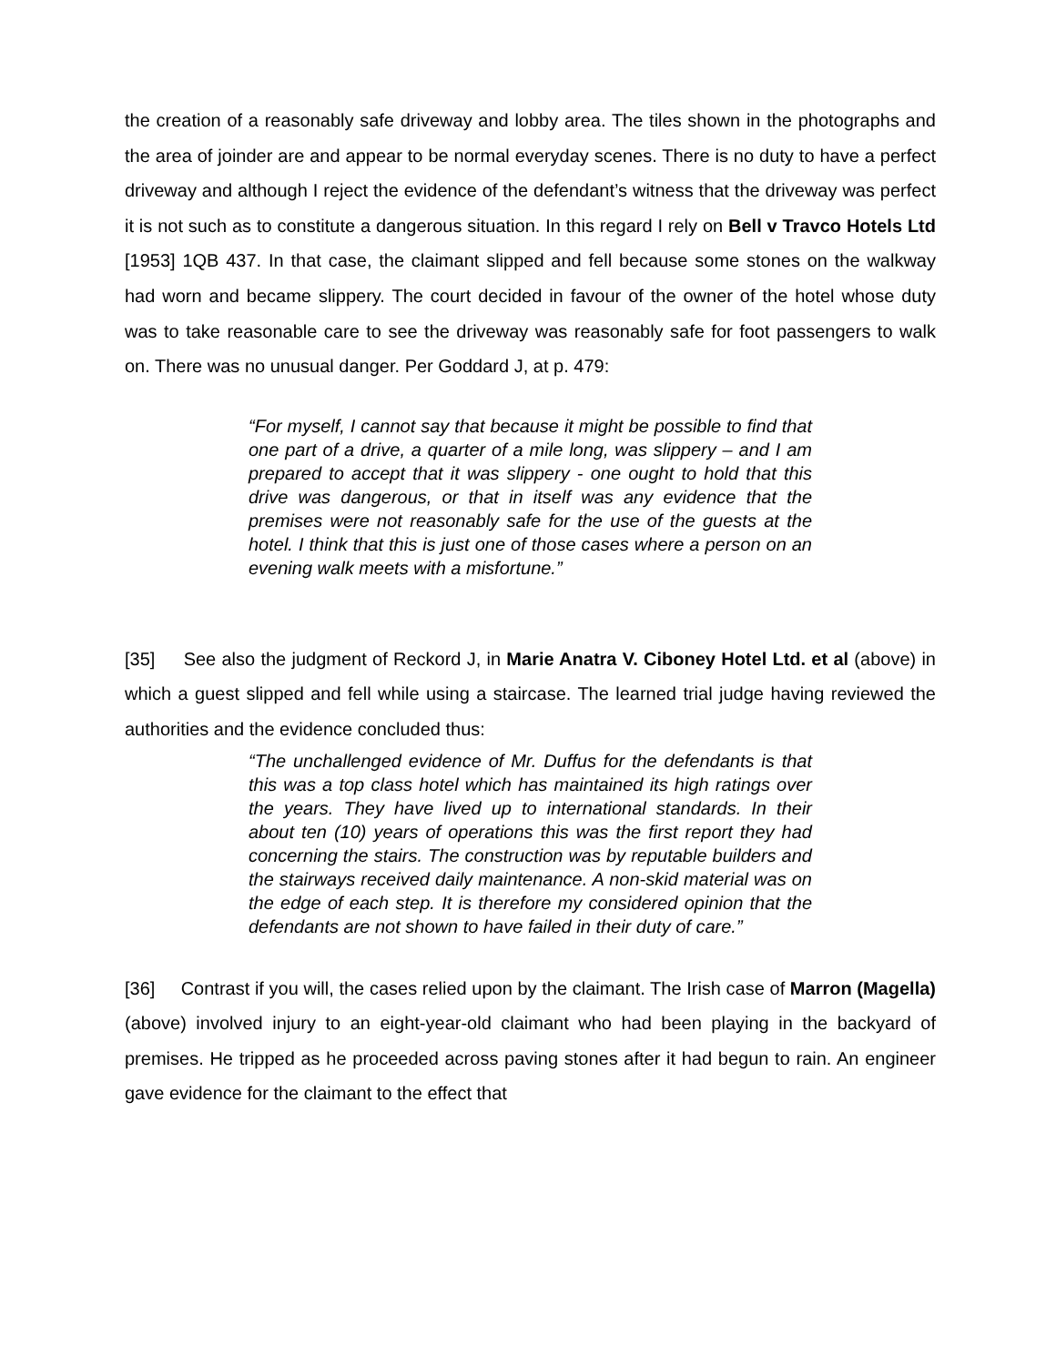the creation of a reasonably safe driveway and lobby area. The tiles shown in the photographs and the area of joinder are and appear to be normal everyday scenes. There is no duty to have a perfect driveway and although I reject the evidence of the defendant’s witness that the driveway was perfect it is not such as to constitute a dangerous situation. In this regard I rely on Bell v Travco Hotels Ltd [1953] 1QB 437. In that case, the claimant slipped and fell because some stones on the walkway had worn and became slippery. The court decided in favour of the owner of the hotel whose duty was to take reasonable care to see the driveway was reasonably safe for foot passengers to walk on. There was no unusual danger. Per Goddard J, at p. 479:
“For myself, I cannot say that because it might be possible to find that one part of a drive, a quarter of a mile long, was slippery – and I am prepared to accept that it was slippery - one ought to hold that this drive was dangerous, or that in itself was any evidence that the premises were not reasonably safe for the use of the guests at the hotel. I think that this is just one of those cases where a person on an evening walk meets with a misfortune.”
[35] See also the judgment of Reckord J, in Marie Anatra V. Ciboney Hotel Ltd. et al (above) in which a guest slipped and fell while using a staircase. The learned trial judge having reviewed the authorities and the evidence concluded thus:
“The unchallenged evidence of Mr. Duffus for the defendants is that this was a top class hotel which has maintained its high ratings over the years. They have lived up to international standards. In their about ten (10) years of operations this was the first report they had concerning the stairs. The construction was by reputable builders and the stairways received daily maintenance. A non-skid material was on the edge of each step. It is therefore my considered opinion that the defendants are not shown to have failed in their duty of care.”
[36] Contrast if you will, the cases relied upon by the claimant. The Irish case of Marron (Magella) (above) involved injury to an eight-year-old claimant who had been playing in the backyard of premises. He tripped as he proceeded across paving stones after it had begun to rain. An engineer gave evidence for the claimant to the effect that